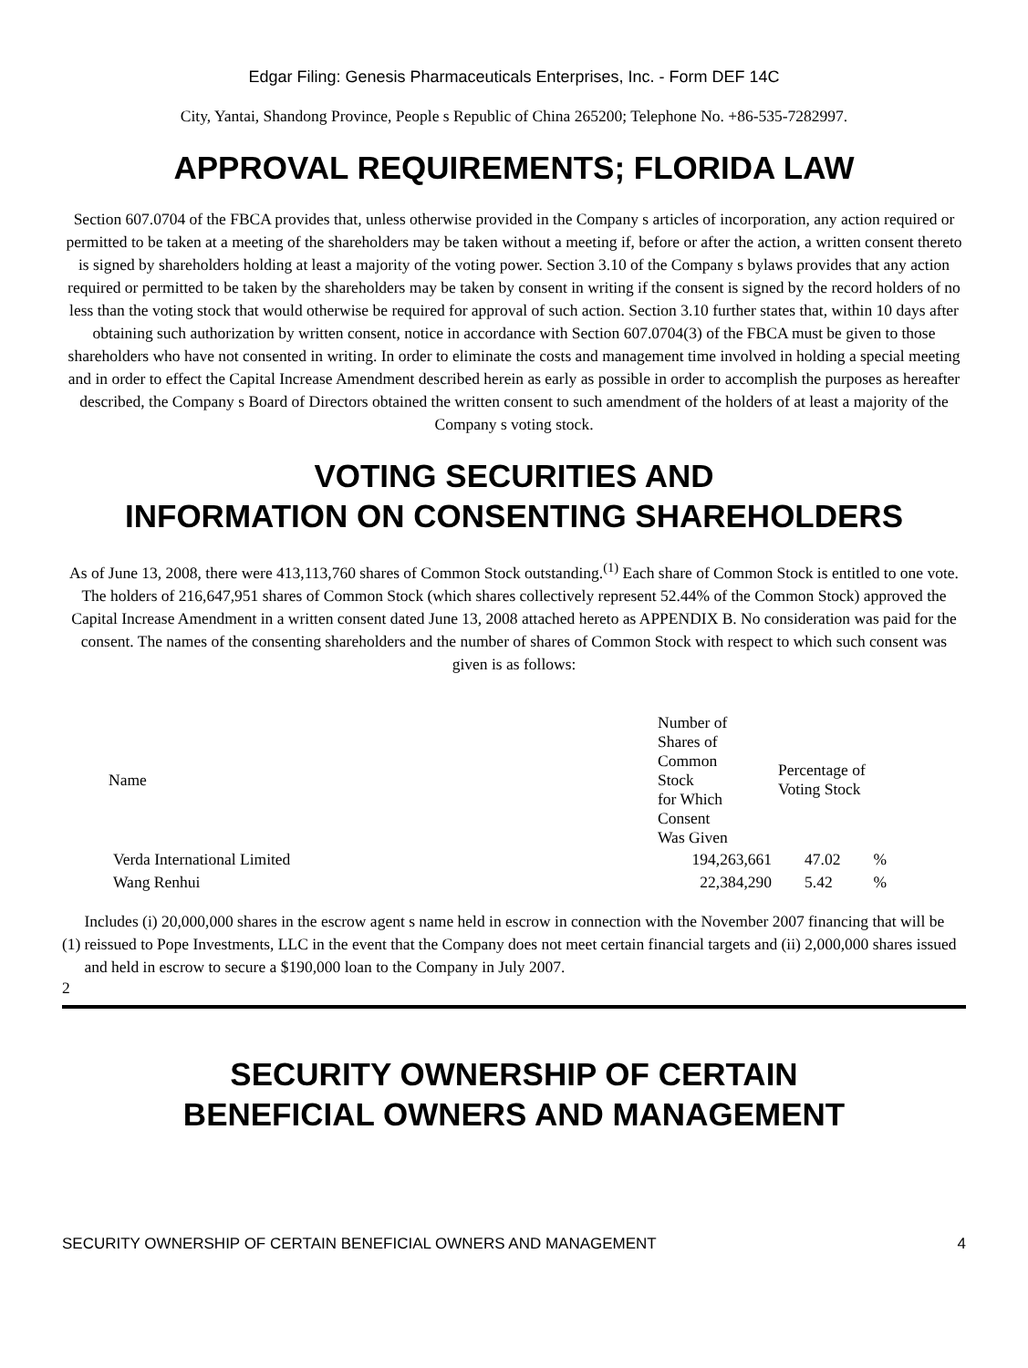Edgar Filing: Genesis Pharmaceuticals Enterprises, Inc. - Form DEF 14C
City, Yantai, Shandong Province, People s Republic of China 265200; Telephone No. +86-535-7282997.
APPROVAL REQUIREMENTS; FLORIDA LAW
Section 607.0704 of the FBCA provides that, unless otherwise provided in the Company s articles of incorporation, any action required or permitted to be taken at a meeting of the shareholders may be taken without a meeting if, before or after the action, a written consent thereto is signed by shareholders holding at least a majority of the voting power. Section 3.10 of the Company s bylaws provides that any action required or permitted to be taken by the shareholders may be taken by consent in writing if the consent is signed by the record holders of no less than the voting stock that would otherwise be required for approval of such action. Section 3.10 further states that, within 10 days after obtaining such authorization by written consent, notice in accordance with Section 607.0704(3) of the FBCA must be given to those shareholders who have not consented in writing. In order to eliminate the costs and management time involved in holding a special meeting and in order to effect the Capital Increase Amendment described herein as early as possible in order to accomplish the purposes as hereafter described, the Company s Board of Directors obtained the written consent to such amendment of the holders of at least a majority of the Company s voting stock.
VOTING SECURITIES AND
INFORMATION ON CONSENTING SHAREHOLDERS
As of June 13, 2008, there were 413,113,760 shares of Common Stock outstanding.<sup>(1)</sup> Each share of Common Stock is entitled to one vote. The holders of 216,647,951 shares of Common Stock (which shares collectively represent 52.44% of the Common Stock) approved the Capital Increase Amendment in a written consent dated June 13, 2008 attached hereto as APPENDIX B. No consideration was paid for the consent. The names of the consenting shareholders and the number of shares of Common Stock with respect to which such consent was given is as follows:
| Name | Number of Shares of Common Stock for Which Consent Was Given | Percentage of Voting Stock | |
| --- | --- | --- | --- |
| Verda International Limited | 194,263,661 | 47.02 | % |
| Wang Renhui | 22,384,290 | 5.42 | % |
(1) Includes (i) 20,000,000 shares in the escrow agent s name held in escrow in connection with the November 2007 financing that will be reissued to Pope Investments, LLC in the event that the Company does not meet certain financial targets and (ii) 2,000,000 shares issued and held in escrow to secure a $190,000 loan to the Company in July 2007.
2
SECURITY OWNERSHIP OF CERTAIN
BENEFICIAL OWNERS AND MANAGEMENT
SECURITY OWNERSHIP OF CERTAIN BENEFICIAL OWNERS AND MANAGEMENT 4